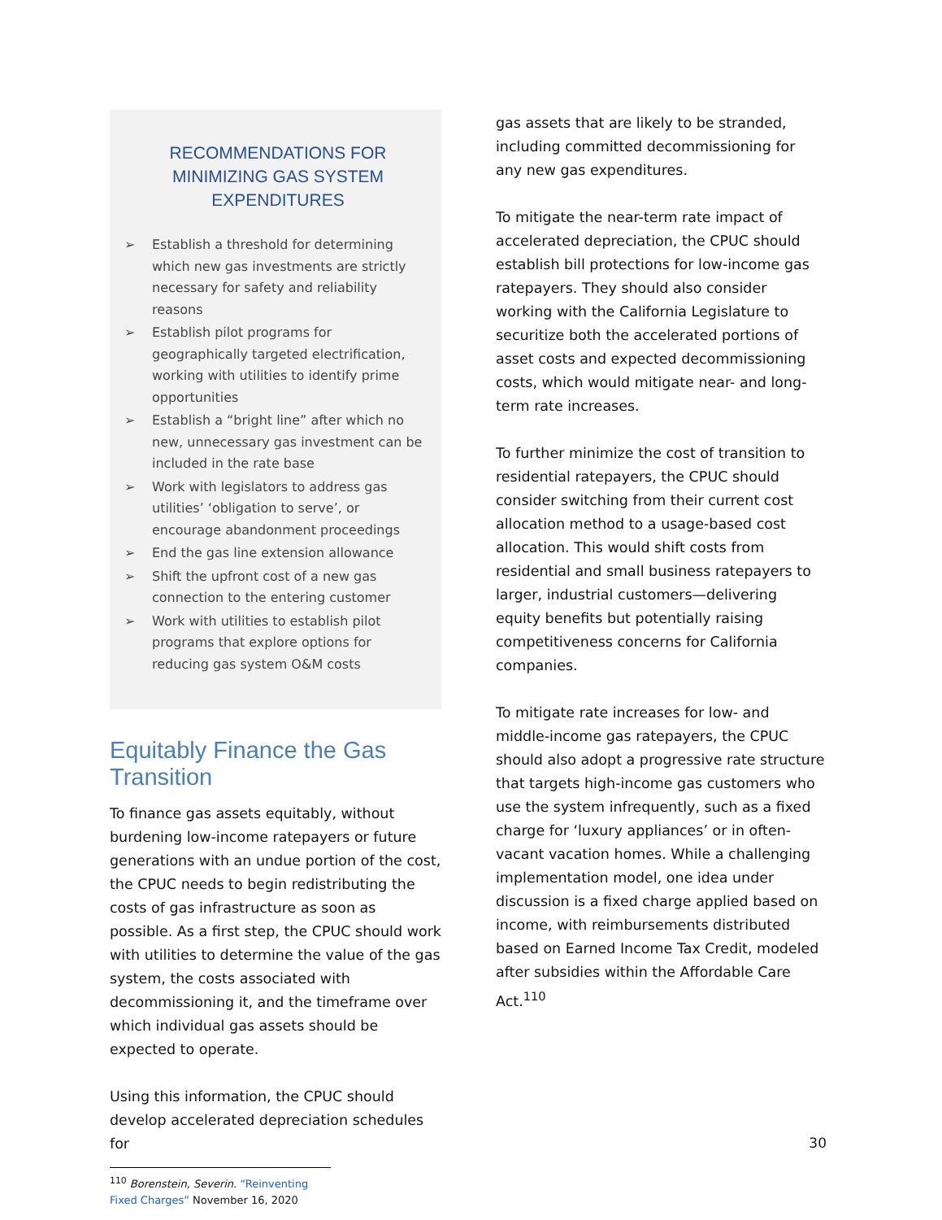RECOMMENDATIONS FOR MINIMIZING GAS SYSTEM EXPENDITURES
➢ Establish a threshold for determining which new gas investments are strictly necessary for safety and reliability reasons
➢ Establish pilot programs for geographically targeted electrification, working with utilities to identify prime opportunities
➢ Establish a “bright line” after which no new, unnecessary gas investment can be included in the rate base
➢ Work with legislators to address gas utilities’ ‘obligation to serve’, or encourage abandonment proceedings
➢ End the gas line extension allowance
➢ Shift the upfront cost of a new gas connection to the entering customer
➢ Work with utilities to establish pilot programs that explore options for reducing gas system O&M costs
Equitably Finance the Gas Transition
To finance gas assets equitably, without burdening low-income ratepayers or future generations with an undue portion of the cost, the CPUC needs to begin redistributing the costs of gas infrastructure as soon as possible. As a first step, the CPUC should work with utilities to determine the value of the gas system, the costs associated with decommissioning it, and the timeframe over which individual gas assets should be expected to operate.
Using this information, the CPUC should develop accelerated depreciation schedules for
<sup>110</sup> Borenstein, Severin. “Reinventing Fixed Charges” November 16, 2020
gas assets that are likely to be stranded, including committed decommissioning for any new gas expenditures.
To mitigate the near-term rate impact of accelerated depreciation, the CPUC should establish bill protections for low-income gas ratepayers. They should also consider working with the California Legislature to securitize both the accelerated portions of asset costs and expected decommissioning costs, which would mitigate near- and long-term rate increases.
To further minimize the cost of transition to residential ratepayers, the CPUC should consider switching from their current cost allocation method to a usage-based cost allocation. This would shift costs from residential and small business ratepayers to larger, industrial customers—delivering equity benefits but potentially raising competitiveness concerns for California companies.
To mitigate rate increases for low- and middle-income gas ratepayers, the CPUC should also adopt a progressive rate structure that targets high-income gas customers who use the system infrequently, such as a fixed charge for ‘luxury appliances’ or in often-vacant vacation homes. While a challenging implementation model, one idea under discussion is a fixed charge applied based on income, with reimbursements distributed based on Earned Income Tax Credit, modeled after subsidies within the Affordable Care Act.<sup>110</sup>
30